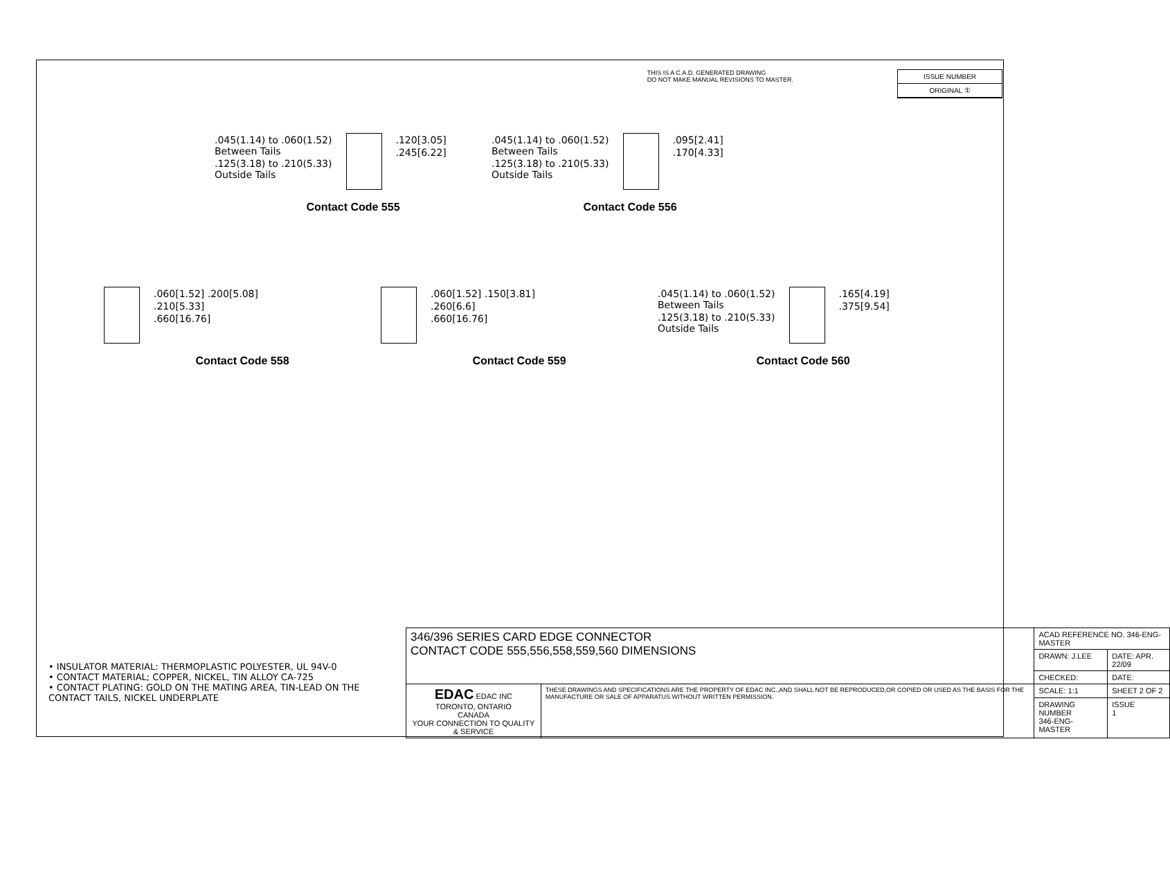THIS IS A C.A.D. GENERATED DRAWING
DO NOT MAKE MANUAL REVISIONS TO MASTER.
ISSUE NUMBER
ORIGINAL ①
.045(1.14) to .060(1.52)
Between Tails
.125(3.18) to .210(5.33)
Outside Tails
.120[3.05]
.245[6.22]
Contact Code 555
.045(1.14) to .060(1.52)
Between Tails
.125(3.18) to .210(5.33)
Outside Tails
.095[2.41]
.170[4.33]
Contact Code 556
.060[1.52] .200[5.08]
.210[5.33]
.660[16.76]
Contact Code 558
.060[1.52] .150[3.81]
.260[6.6]
.660[16.76]
Contact Code 559
.045(1.14) to .060(1.52)
Between Tails
.125(3.18) to .210(5.33)
Outside Tails
.165[4.19]
.375[9.54]
Contact Code 560
• INSULATOR MATERIAL: THERMOPLASTIC POLYESTER, UL 94V-0
• CONTACT MATERIAL; COPPER, NICKEL, TIN ALLOY CA-725
• CONTACT PLATING: GOLD ON THE MATING AREA, TIN-LEAD ON THE CONTACT TAILS, NICKEL UNDERPLATE
| 346/396 SERIES CARD EDGE CONNECTOR CONTACT CODE 555,556,558,559,560 DIMENSIONS | | ACAD REFERENCE NO. 346-ENG-MASTER | |
| | | DRAWN: J.LEE | DATE: APR. 22/09 |
| | | CHECKED: | DATE: |
| EDAC EDAC INC TORONTO, ONTARIO CANADA YOUR CONNECTION TO QUALITY & SERVICE | THESE DRAWINGS AND SPECIFICATIONS ARE THE PROPERTY OF EDAC INC.,AND SHALL NOT BE REPRODUCED,OR COPIED OR USED AS THE BASIS FOR THE MANUFACTURE OR SALE OF APPARATUS WITHOUT WRITTEN PERMISSION. | SCALE: 1:1 | SHEET 2 OF 2 |
| | | DRAWING NUMBER 346-ENG-MASTER | ISSUE 1 |